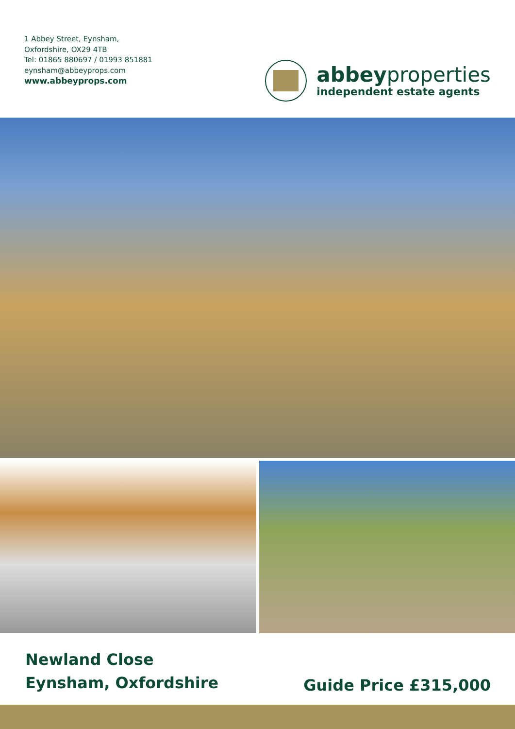1 Abbey Street, Eynsham,
Oxfordshire, OX29 4TB
Tel: 01865 880697 / 01993 851881
eynsham@abbeyprops.com
www.abbeyprops.com
abbeyproperties
independent estate agents
Newland Close
Eynsham, Oxfordshire
Guide Price £315,000